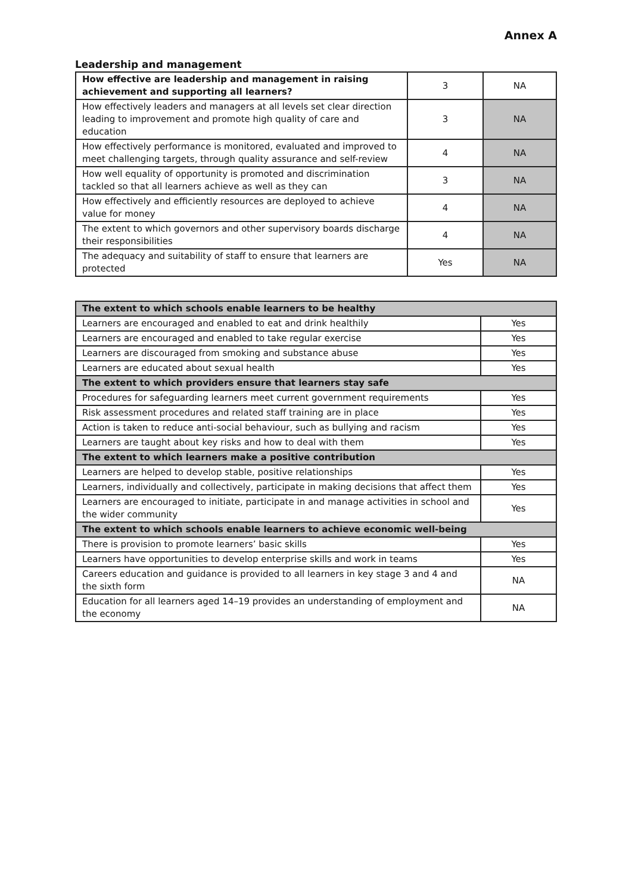Annex A
Leadership and management
| How effective are leadership and management in raising achievement and supporting all learners? | 3 | NA |
| How effectively leaders and managers at all levels set clear direction leading to improvement and promote high quality of care and education | 3 | NA |
| How effectively performance is monitored, evaluated and improved to meet challenging targets, through quality assurance and self-review | 4 | NA |
| How well equality of opportunity is promoted and discrimination tackled so that all learners achieve as well as they can | 3 | NA |
| How effectively and efficiently resources are deployed to achieve value for money | 4 | NA |
| The extent to which governors and other supervisory boards discharge their responsibilities | 4 | NA |
| The adequacy and suitability of staff to ensure that learners are protected | Yes | NA |
| The extent to which schools enable learners to be healthy | |
| --- | --- |
| Learners are encouraged and enabled to eat and drink healthily | Yes |
| Learners are encouraged and enabled to take regular exercise | Yes |
| Learners are discouraged from smoking and substance abuse | Yes |
| Learners are educated about sexual health | Yes |
| The extent to which providers ensure that learners stay safe | |
| Procedures for safeguarding learners meet current government requirements | Yes |
| Risk assessment procedures and related staff training are in place | Yes |
| Action is taken to reduce anti-social behaviour, such as bullying and racism | Yes |
| Learners are taught about key risks and how to deal with them | Yes |
| The extent to which learners make a positive contribution | |
| Learners are helped to develop stable, positive relationships | Yes |
| Learners, individually and collectively, participate in making decisions that affect them | Yes |
| Learners are encouraged to initiate, participate in and manage activities in school and the wider community | Yes |
| The extent to which schools enable learners to achieve economic well-being | |
| There is provision to promote learners’ basic skills | Yes |
| Learners have opportunities to develop enterprise skills and work in teams | Yes |
| Careers education and guidance is provided to all learners in key stage 3 and 4 and the sixth form | NA |
| Education for all learners aged 14–19 provides an understanding of employment and the economy | NA |